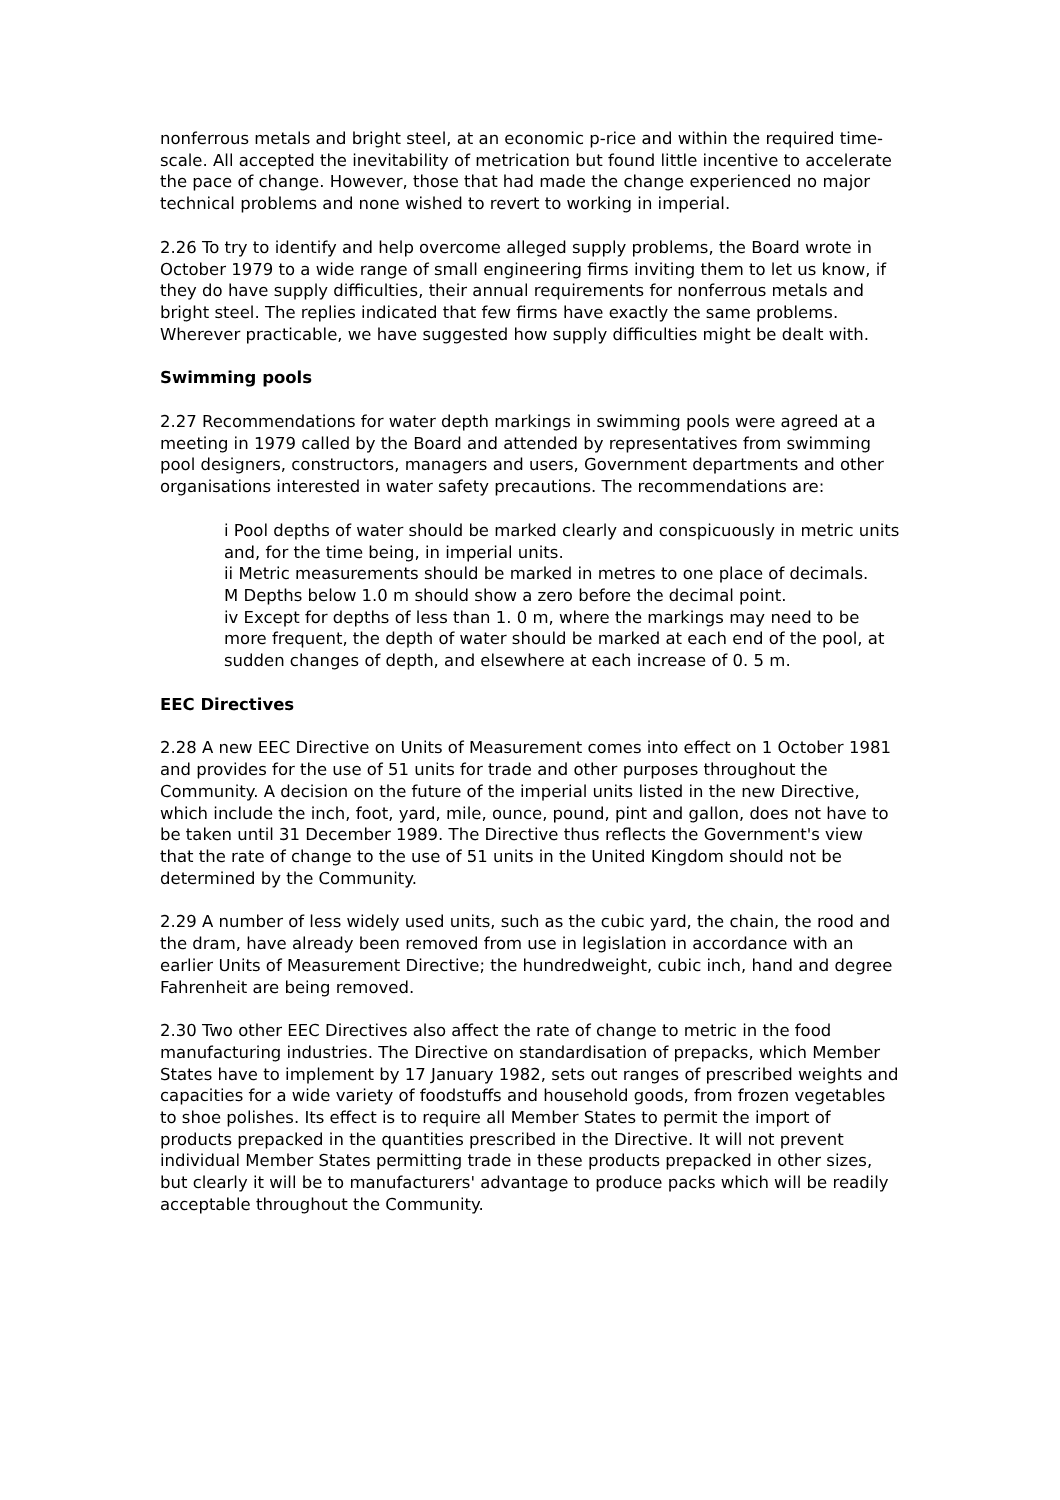nonferrous metals and bright steel, at an economic p-rice and within the required time-scale. All accepted the inevitability of metrication but found little incentive to accelerate the pace of change. However, those that had made the change experienced no major technical problems and none wished to revert to working in imperial.
2.26 To try to identify and help overcome alleged supply problems, the Board wrote in October 1979 to a wide range of small engineering firms inviting them to let us know, if they do have supply difficulties, their annual requirements for nonferrous metals and bright steel. The replies indicated that few firms have exactly the same problems. Wherever practicable, we have suggested how supply difficulties might be dealt with.
Swimming pools
2.27 Recommendations for water depth markings in swimming pools were agreed at a meeting in 1979 called by the Board and attended by representatives from swimming pool designers, constructors, managers and users, Government departments and other organisations interested in water safety precautions. The recommendations are:
i Pool depths of water should be marked clearly and conspicuously in metric units and, for the time being, in imperial units.
ii Metric measurements should be marked in metres to one place of decimals.
M Depths below 1.0 m should show a zero before the decimal point.
iv Except for depths of less than 1. 0 m, where the markings may need to be more frequent, the depth of water should be marked at each end of the pool, at sudden changes of depth, and elsewhere at each increase of 0. 5 m.
EEC Directives
2.28 A new EEC Directive on Units of Measurement comes into effect on 1 October 1981 and provides for the use of 51 units for trade and other purposes throughout the Community. A decision on the future of the imperial units listed in the new Directive, which include the inch, foot, yard, mile, ounce, pound, pint and gallon, does not have to be taken until 31 December 1989. The Directive thus reflects the Government's view that the rate of change to the use of 51 units in the United Kingdom should not be determined by the Community.
2.29 A number of less widely used units, such as the cubic yard, the chain, the rood and the dram, have already been removed from use in legislation in accordance with an earlier Units of Measurement Directive; the hundredweight, cubic inch, hand and degree Fahrenheit are being removed.
2.30 Two other EEC Directives also affect the rate of change to metric in the food manufacturing industries. The Directive on standardisation of prepacks, which Member States have to implement by 17 January 1982, sets out ranges of prescribed weights and capacities for a wide variety of foodstuffs and household goods, from frozen vegetables to shoe polishes. Its effect is to require all Member States to permit the import of products prepacked in the quantities prescribed in the Directive. It will not prevent individual Member States permitting trade in these products prepacked in other sizes, but clearly it will be to manufacturers' advantage to produce packs which will be readily acceptable throughout the Community.